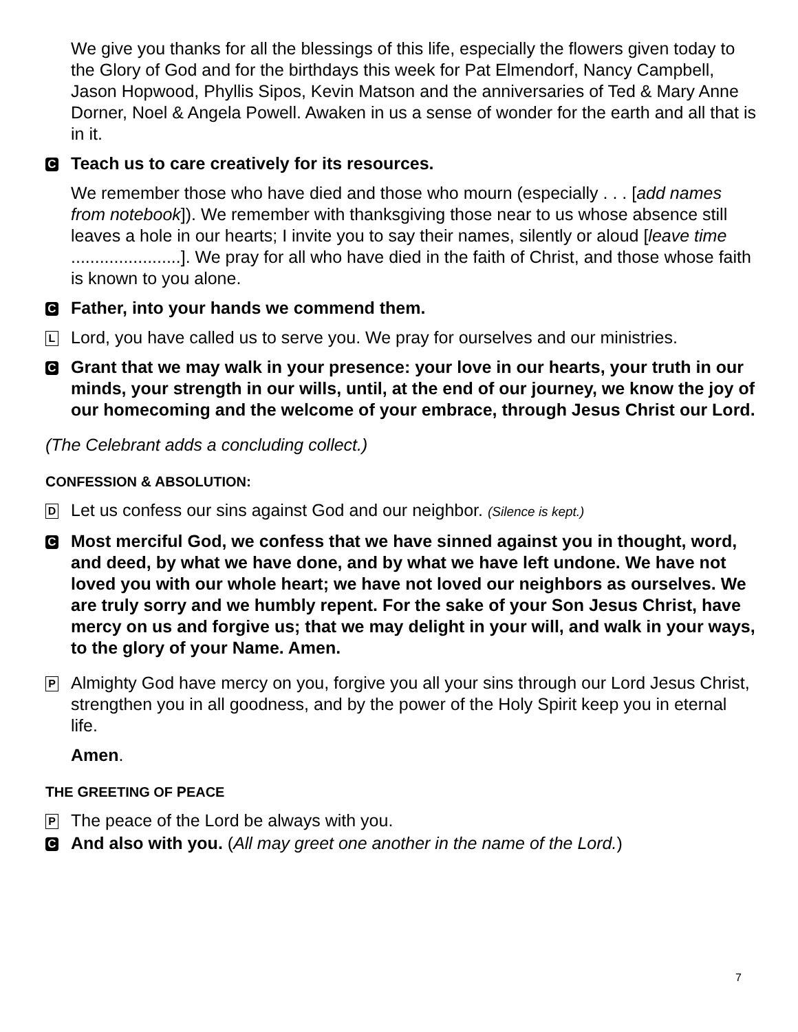We give you thanks for all the blessings of this life, especially the flowers given today to the Glory of God and for the birthdays this week for Pat Elmendorf, Nancy Campbell, Jason Hopwood, Phyllis Sipos, Kevin Matson and the anniversaries of Ted & Mary Anne Dorner, Noel & Angela Powell. Awaken in us a sense of wonder for the earth and all that is in it.
C Teach us to care creatively for its resources.
We remember those who have died and those who mourn (especially . . . [add names from notebook]). We remember with thanksgiving those near to us whose absence still leaves a hole in our hearts; I invite you to say their names, silently or aloud [leave time .......................]. We pray for all who have died in the faith of Christ, and those whose faith is known to you alone.
C Father, into your hands we commend them.
L Lord, you have called us to serve you. We pray for ourselves and our ministries.
C Grant that we may walk in your presence: your love in our hearts, your truth in our minds, your strength in our wills, until, at the end of our journey, we know the joy of our homecoming and the welcome of your embrace, through Jesus Christ our Lord.
(The Celebrant adds a concluding collect.)
CONFESSION & ABSOLUTION:
D Let us confess our sins against God and our neighbor. (Silence is kept.)
C Most merciful God, we confess that we have sinned against you in thought, word, and deed, by what we have done, and by what we have left undone. We have not loved you with our whole heart; we have not loved our neighbors as ourselves. We are truly sorry and we humbly repent. For the sake of your Son Jesus Christ, have mercy on us and forgive us; that we may delight in your will, and walk in your ways, to the glory of your Name. Amen.
P Almighty God have mercy on you, forgive you all your sins through our Lord Jesus Christ, strengthen you in all goodness, and by the power of the Holy Spirit keep you in eternal life.
Amen.
THE GREETING OF PEACE
P The peace of the Lord be always with you.
C And also with you. (All may greet one another in the name of the Lord.)
7